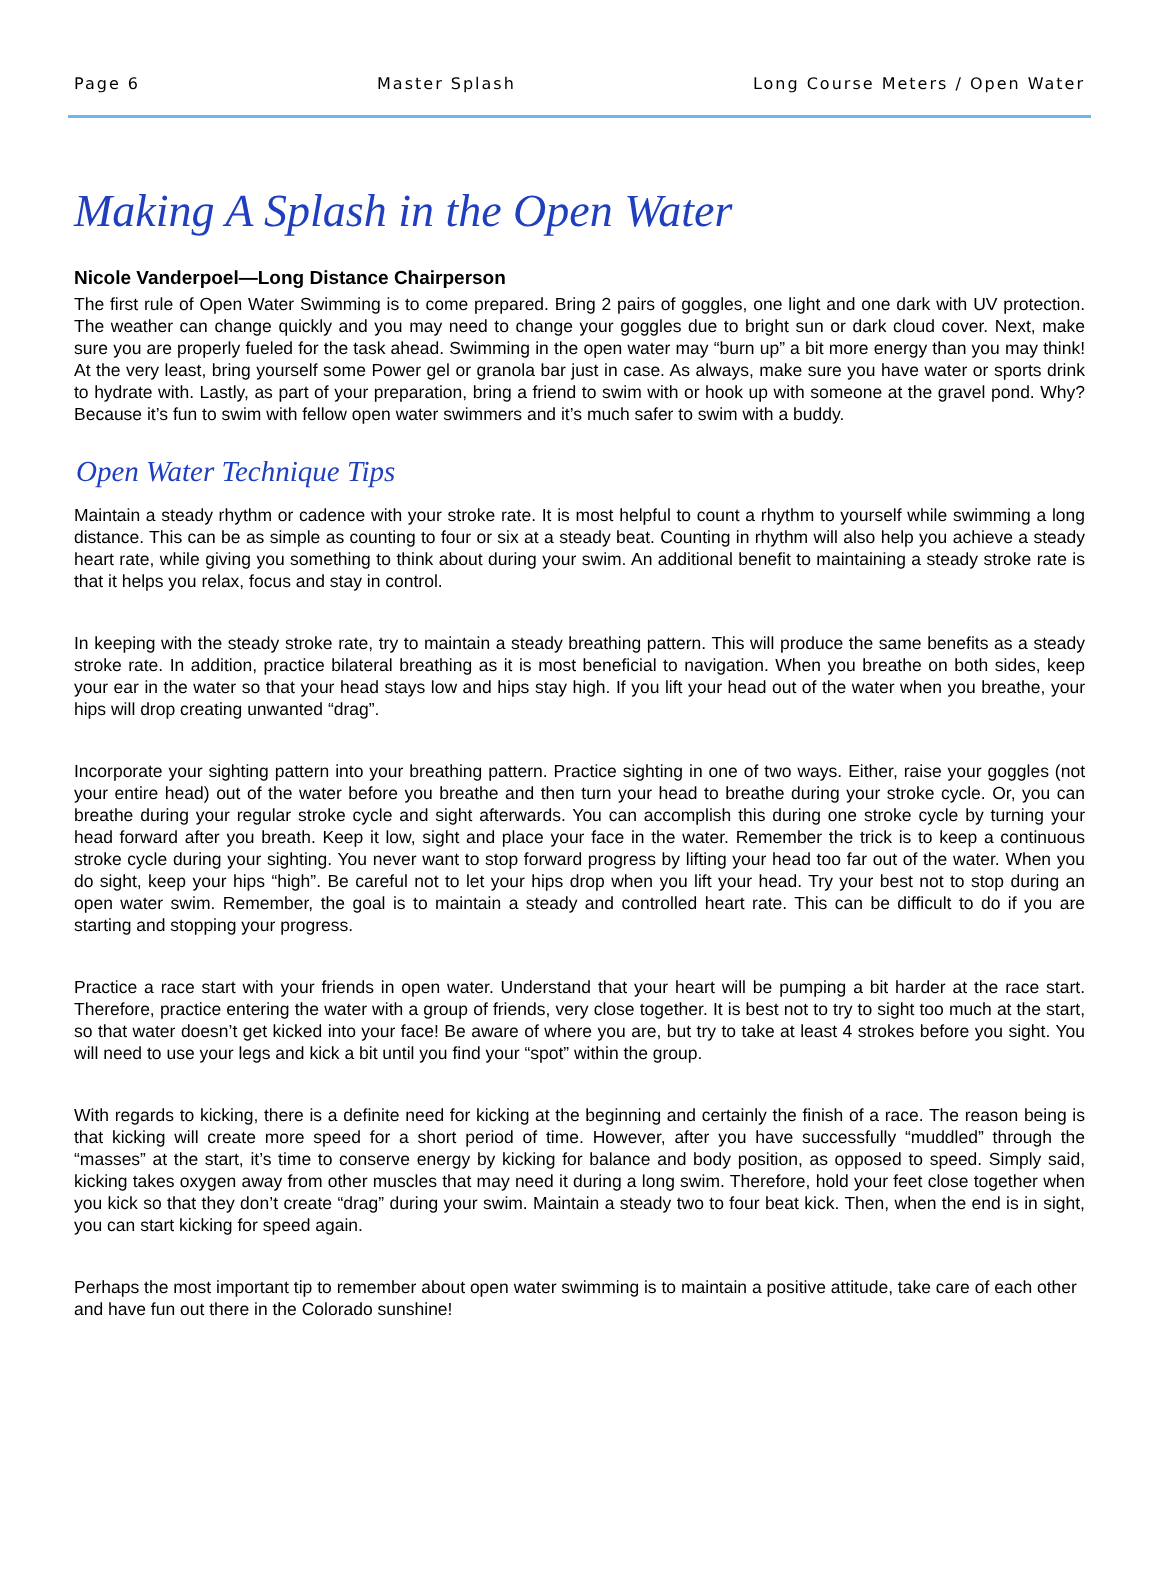Page 6 Master Splash Long Course Meters / Open Water
Making A Splash in the Open Water
Nicole Vanderpoel—Long Distance Chairperson
The first rule of Open Water Swimming is to come prepared. Bring 2 pairs of goggles, one light and one dark with UV protection. The weather can change quickly and you may need to change your goggles due to bright sun or dark cloud cover. Next, make sure you are properly fueled for the task ahead. Swimming in the open water may “burn up” a bit more energy than you may think! At the very least, bring yourself some Power gel or granola bar just in case. As always, make sure you have water or sports drink to hydrate with. Lastly, as part of your preparation, bring a friend to swim with or hook up with someone at the gravel pond. Why? Because it’s fun to swim with fellow open water swimmers and it’s much safer to swim with a buddy.
Open Water Technique Tips
Maintain a steady rhythm or cadence with your stroke rate. It is most helpful to count a rhythm to yourself while swimming a long distance. This can be as simple as counting to four or six at a steady beat. Counting in rhythm will also help you achieve a steady heart rate, while giving you something to think about during your swim. An additional benefit to maintaining a steady stroke rate is that it helps you relax, focus and stay in control.
In keeping with the steady stroke rate, try to maintain a steady breathing pattern. This will produce the same benefits as a steady stroke rate. In addition, practice bilateral breathing as it is most beneficial to navigation. When you breathe on both sides, keep your ear in the water so that your head stays low and hips stay high. If you lift your head out of the water when you breathe, your hips will drop creating unwanted “drag”.
Incorporate your sighting pattern into your breathing pattern. Practice sighting in one of two ways. Either, raise your goggles (not your entire head) out of the water before you breathe and then turn your head to breathe during your stroke cycle. Or, you can breathe during your regular stroke cycle and sight afterwards. You can accomplish this during one stroke cycle by turning your head forward after you breath. Keep it low, sight and place your face in the water. Remember the trick is to keep a continuous stroke cycle during your sighting. You never want to stop forward progress by lifting your head too far out of the water. When you do sight, keep your hips “high”. Be careful not to let your hips drop when you lift your head. Try your best not to stop during an open water swim. Remember, the goal is to maintain a steady and controlled heart rate. This can be difficult to do if you are starting and stopping your progress.
Practice a race start with your friends in open water. Understand that your heart will be pumping a bit harder at the race start. Therefore, practice entering the water with a group of friends, very close together. It is best not to try to sight too much at the start, so that water doesn’t get kicked into your face! Be aware of where you are, but try to take at least 4 strokes before you sight. You will need to use your legs and kick a bit until you find your “spot” within the group.
With regards to kicking, there is a definite need for kicking at the beginning and certainly the finish of a race. The reason being is that kicking will create more speed for a short period of time. However, after you have successfully “muddled” through the “masses” at the start, it’s time to conserve energy by kicking for balance and body position, as opposed to speed. Simply said, kicking takes oxygen away from other muscles that may need it during a long swim. Therefore, hold your feet close together when you kick so that they don’t create “drag” during your swim. Maintain a steady two to four beat kick. Then, when the end is in sight, you can start kicking for speed again.
Perhaps the most important tip to remember about open water swimming is to maintain a positive attitude, take care of each other and have fun out there in the Colorado sunshine!